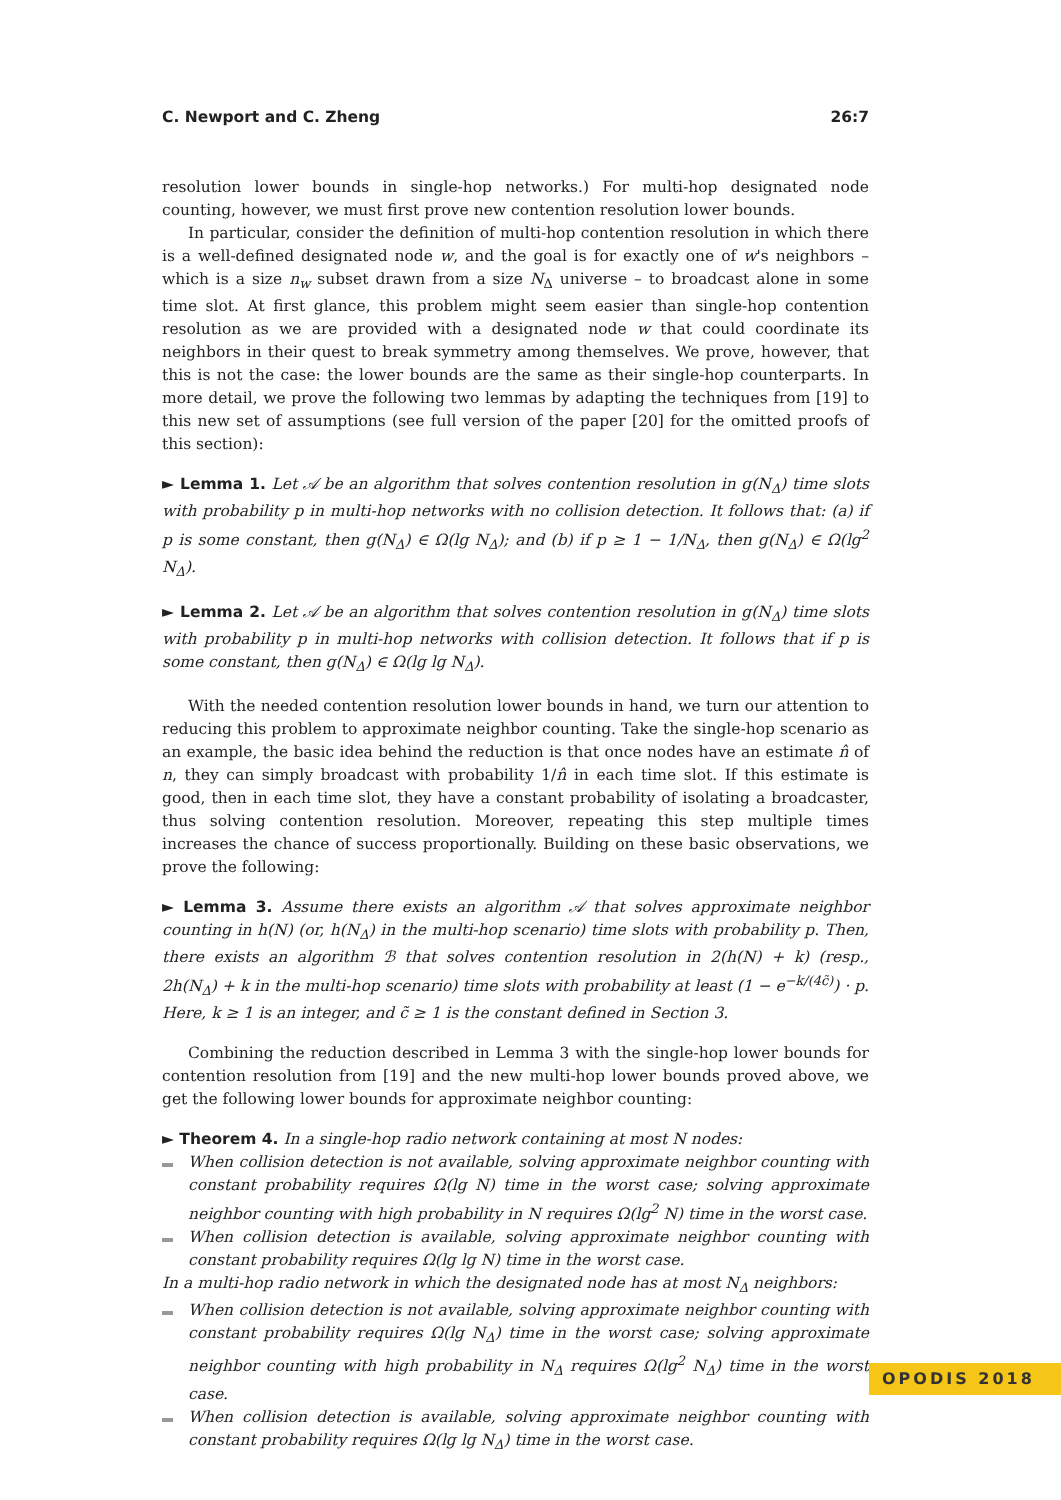C. Newport and C. Zheng 26:7
resolution lower bounds in single-hop networks.) For multi-hop designated node counting, however, we must first prove new contention resolution lower bounds.
In particular, consider the definition of multi-hop contention resolution in which there is a well-defined designated node w, and the goal is for exactly one of w's neighbors – which is a size n<sub>w</sub> subset drawn from a size N<sub>Δ</sub> universe – to broadcast alone in some time slot. At first glance, this problem might seem easier than single-hop contention resolution as we are provided with a designated node w that could coordinate its neighbors in their quest to break symmetry among themselves. We prove, however, that this is not the case: the lower bounds are the same as their single-hop counterparts. In more detail, we prove the following two lemmas by adapting the techniques from [19] to this new set of assumptions (see full version of the paper [20] for the omitted proofs of this section):
► Lemma 1. Let 𝒜 be an algorithm that solves contention resolution in g(N<sub>Δ</sub>) time slots with probability p in multi-hop networks with no collision detection. It follows that: (a) if p is some constant, then g(N<sub>Δ</sub>) ∈ Ω(lg N<sub>Δ</sub>); and (b) if p ≥ 1 − 1/N<sub>Δ</sub>, then g(N<sub>Δ</sub>) ∈ Ω(lg<sup>2</sup> N<sub>Δ</sub>).
► Lemma 2. Let 𝒜 be an algorithm that solves contention resolution in g(N<sub>Δ</sub>) time slots with probability p in multi-hop networks with collision detection. It follows that if p is some constant, then g(N<sub>Δ</sub>) ∈ Ω(lg lg N<sub>Δ</sub>).
With the needed contention resolution lower bounds in hand, we turn our attention to reducing this problem to approximate neighbor counting. Take the single-hop scenario as an example, the basic idea behind the reduction is that once nodes have an estimate n̂ of n, they can simply broadcast with probability 1/n̂ in each time slot. If this estimate is good, then in each time slot, they have a constant probability of isolating a broadcaster, thus solving contention resolution. Moreover, repeating this step multiple times increases the chance of success proportionally. Building on these basic observations, we prove the following:
► Lemma 3. Assume there exists an algorithm 𝒜 that solves approximate neighbor counting in h(N) (or, h(N<sub>Δ</sub>) in the multi-hop scenario) time slots with probability p. Then, there exists an algorithm ℬ that solves contention resolution in 2(h(N) + k) (resp., 2h(N<sub>Δ</sub>) + k in the multi-hop scenario) time slots with probability at least (1 − e<sup>−k/(4c̃)</sup>) · p. Here, k ≥ 1 is an integer, and c̃ ≥ 1 is the constant defined in Section 3.
Combining the reduction described in Lemma 3 with the single-hop lower bounds for contention resolution from [19] and the new multi-hop lower bounds proved above, we get the following lower bounds for approximate neighbor counting:
► Theorem 4. In a single-hop radio network containing at most N nodes:
When collision detection is not available, solving approximate neighbor counting with constant probability requires Ω(lg N) time in the worst case; solving approximate neighbor counting with high probability in N requires Ω(lg<sup>2</sup> N) time in the worst case.
When collision detection is available, solving approximate neighbor counting with constant probability requires Ω(lg lg N) time in the worst case.
In a multi-hop radio network in which the designated node has at most N<sub>Δ</sub> neighbors:
When collision detection is not available, solving approximate neighbor counting with constant probability requires Ω(lg N<sub>Δ</sub>) time in the worst case; solving approximate neighbor counting with high probability in N<sub>Δ</sub> requires Ω(lg<sup>2</sup> N<sub>Δ</sub>) time in the worst case.
When collision detection is available, solving approximate neighbor counting with constant probability requires Ω(lg lg N<sub>Δ</sub>) time in the worst case.
OPODIS 2018